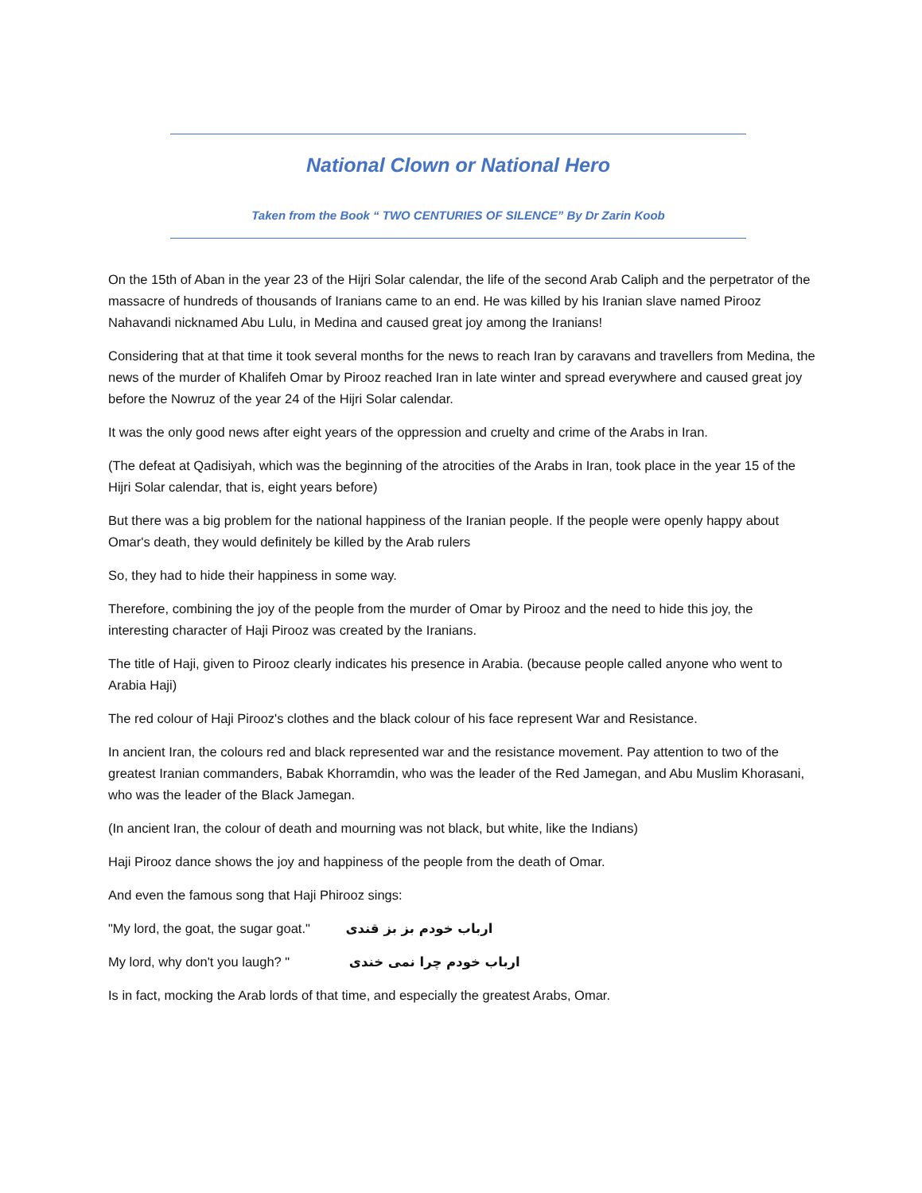National Clown or National Hero
Taken from the Book “ TWO CENTURIES OF SILENCE” By Dr Zarin Koob
On the 15th of Aban in the year 23 of the Hijri Solar calendar, the life of the second Arab Caliph and the perpetrator of the massacre of hundreds of thousands of Iranians came to an end. He was killed by his Iranian slave named Pirooz Nahavandi nicknamed Abu Lulu, in Medina and caused great joy among the Iranians!
Considering that at that time it took several months for the news to reach Iran by caravans and travellers from Medina, the news of the murder of Khalifeh Omar by Pirooz reached Iran in late winter and spread everywhere and caused great joy before the Nowruz of the year 24 of the Hijri Solar calendar.
It was the only good news after eight years of the oppression and cruelty and crime of the Arabs in Iran.
(The defeat at Qadisiyah, which was the beginning of the atrocities of the Arabs in Iran, took place in the year 15 of the Hijri Solar calendar, that is, eight years before)
But there was a big problem for the national happiness of the Iranian people. If the people were openly happy about Omar's death, they would definitely be killed by the Arab rulers
So, they had to hide their happiness in some way.
Therefore, combining the joy of the people from the murder of Omar by Pirooz and the need to hide this joy, the interesting character of Haji Pirooz was created by the Iranians.
The title of Haji, given to Pirooz clearly indicates his presence in Arabia. (because people called anyone who went to Arabia Haji)
The red colour of Haji Pirooz's clothes and the black colour of his face represent War and Resistance.
In ancient Iran, the colours red and black represented war and the resistance movement. Pay attention to two of the greatest Iranian commanders, Babak Khorramdin, who was the leader of the Red Jamegan, and Abu Muslim Khorasani, who was the leader of the Black Jamegan.
(In ancient Iran, the colour of death and mourning was not black, but white, like the Indians)
Haji Pirooz dance shows the joy and happiness of the people from the death of Omar.
And even the famous song that Haji Phirooz sings:
"My lord, the goat, the sugar goat." ارباب خودم بز بز قندی
My lord, why don't you laugh? " ارباب خودم چرا نمی خندی
Is in fact, mocking the Arab lords of that time, and especially the greatest Arabs, Omar.